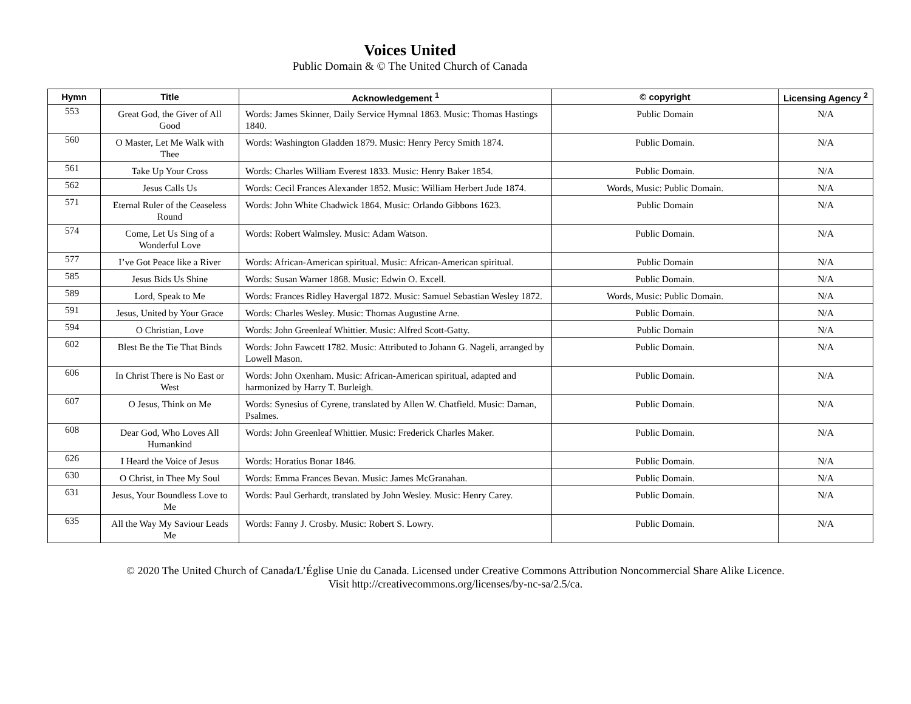Voices United
Public Domain & © The United Church of Canada
| Hymn | Title | Acknowledgement <sup>1</sup> | © copyright | Licensing Agency <sup>2</sup> |
| --- | --- | --- | --- | --- |
| 553 | Great God, the Giver of All Good | Words: James Skinner, Daily Service Hymnal 1863. Music: Thomas Hastings 1840. | Public Domain | N/A |
| 560 | O Master, Let Me Walk with Thee | Words: Washington Gladden 1879. Music: Henry Percy Smith 1874. | Public Domain. | N/A |
| 561 | Take Up Your Cross | Words: Charles William Everest 1833. Music: Henry Baker 1854. | Public Domain. | N/A |
| 562 | Jesus Calls Us | Words: Cecil Frances Alexander 1852. Music: William Herbert Jude 1874. | Words, Music: Public Domain. | N/A |
| 571 | Eternal Ruler of the Ceaseless Round | Words: John White Chadwick 1864. Music: Orlando Gibbons 1623. | Public Domain | N/A |
| 574 | Come, Let Us Sing of a Wonderful Love | Words: Robert Walmsley. Music: Adam Watson. | Public Domain. | N/A |
| 577 | I’ve Got Peace like a River | Words: African-American spiritual. Music: African-American spiritual. | Public Domain | N/A |
| 585 | Jesus Bids Us Shine | Words: Susan Warner 1868. Music: Edwin O. Excell. | Public Domain. | N/A |
| 589 | Lord, Speak to Me | Words: Frances Ridley Havergal 1872. Music: Samuel Sebastian Wesley 1872. | Words, Music: Public Domain. | N/A |
| 591 | Jesus, United by Your Grace | Words: Charles Wesley. Music: Thomas Augustine Arne. | Public Domain. | N/A |
| 594 | O Christian, Love | Words: John Greenleaf Whittier. Music: Alfred Scott-Gatty. | Public Domain | N/A |
| 602 | Blest Be the Tie That Binds | Words: John Fawcett 1782. Music: Attributed to Johann G. Nageli, arranged by Lowell Mason. | Public Domain. | N/A |
| 606 | In Christ There is No East or West | Words: John Oxenham. Music: African-American spiritual, adapted and harmonized by Harry T. Burleigh. | Public Domain. | N/A |
| 607 | O Jesus, Think on Me | Words: Synesius of Cyrene, translated by Allen W. Chatfield. Music: Daman, Psalmes. | Public Domain. | N/A |
| 608 | Dear God, Who Loves All Humankind | Words: John Greenleaf Whittier. Music: Frederick Charles Maker. | Public Domain. | N/A |
| 626 | I Heard the Voice of Jesus | Words: Horatius Bonar 1846. | Public Domain. | N/A |
| 630 | O Christ, in Thee My Soul | Words: Emma Frances Bevan. Music: James McGranahan. | Public Domain. | N/A |
| 631 | Jesus, Your Boundless Love to Me | Words: Paul Gerhardt, translated by John Wesley. Music: Henry Carey. | Public Domain. | N/A |
| 635 | All the Way My Saviour Leads Me | Words: Fanny J. Crosby. Music: Robert S. Lowry. | Public Domain. | N/A |
© 2020 The United Church of Canada/L’Église Unie du Canada. Licensed under Creative Commons Attribution Noncommercial Share Alike Licence.
Visit http://creativecommons.org/licenses/by-nc-sa/2.5/ca.